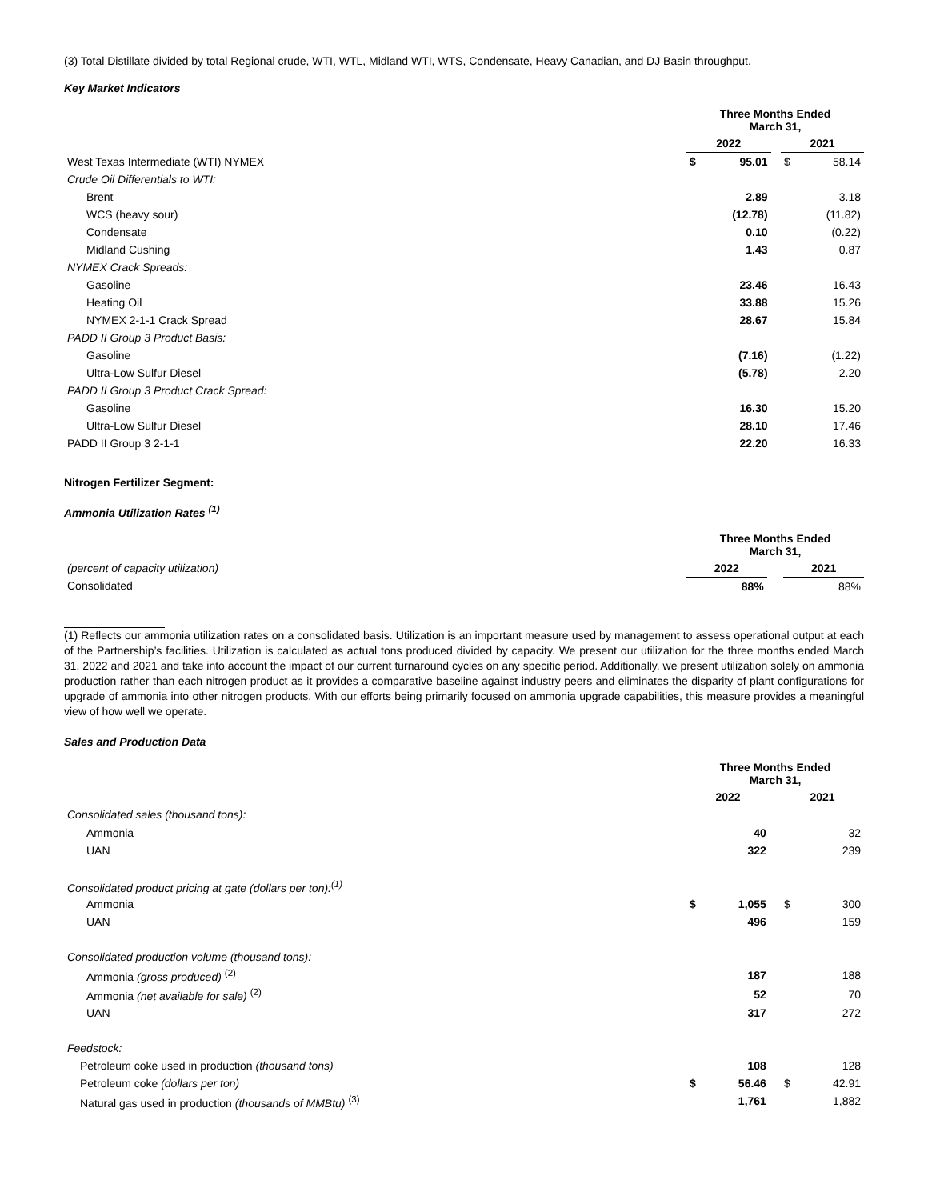(3) Total Distillate divided by total Regional crude, WTI, WTL, Midland WTI, WTS, Condensate, Heavy Canadian, and DJ Basin throughput.
Key Market Indicators
| | Three Months Ended March 31, | | | | |
| | 2022 | | | 2021 | |
| West Texas Intermediate (WTI) NYMEX | $ | 95.01 | | $ | 58.14 |
| Crude Oil Differentials to WTI: | | | | | |
| Brent | | 2.89 | | | 3.18 |
| WCS (heavy sour) | | (12.78) | | | (11.82) |
| Condensate | | 0.10 | | | (0.22) |
| Midland Cushing | | 1.43 | | | 0.87 |
| NYMEX Crack Spreads: | | | | | |
| Gasoline | | 23.46 | | | 16.43 |
| Heating Oil | | 33.88 | | | 15.26 |
| NYMEX 2-1-1 Crack Spread | | 28.67 | | | 15.84 |
| PADD II Group 3 Product Basis: | | | | | |
| Gasoline | | (7.16) | | | (1.22) |
| Ultra-Low Sulfur Diesel | | (5.78) | | | 2.20 |
| PADD II Group 3 Product Crack Spread: | | | | | |
| Gasoline | | 16.30 | | | 15.20 |
| Ultra-Low Sulfur Diesel | | 28.10 | | | 17.46 |
| PADD II Group 3 2-1-1 | | 22.20 | | | 16.33 |
Nitrogen Fertilizer Segment:
Ammonia Utilization Rates <sup>(1)</sup>
| | Three Months Ended March 31, | | |
| (percent of capacity utilization) | 2022 | | 2021 |
| Consolidated | 88% | | 88% |
(1) Reflects our ammonia utilization rates on a consolidated basis. Utilization is an important measure used by management to assess operational output at each of the Partnership’s facilities. Utilization is calculated as actual tons produced divided by capacity. We present our utilization for the three months ended March 31, 2022 and 2021 and take into account the impact of our current turnaround cycles on any specific period. Additionally, we present utilization solely on ammonia production rather than each nitrogen product as it provides a comparative baseline against industry peers and eliminates the disparity of plant configurations for upgrade of ammonia into other nitrogen products. With our efforts being primarily focused on ammonia upgrade capabilities, this measure provides a meaningful view of how well we operate.
Sales and Production Data
| | Three Months Ended March 31, | | | | |
| | 2022 | | | 2021 | |
| Consolidated sales (thousand tons): | | | | | |
| Ammonia | | 40 | | | 32 |
| UAN | | 322 | | | 239 |
| Consolidated product pricing at gate (dollars per ton):<sup>(1)</sup> | | | | | |
| Ammonia | $ | 1,055 | | $ | 300 |
| UAN | | 496 | | | 159 |
| Consolidated production volume (thousand tons): | | | | | |
| Ammonia (gross produced) <sup>(2)</sup> | | 187 | | | 188 |
| Ammonia (net available for sale) <sup>(2)</sup> | | 52 | | | 70 |
| UAN | | 317 | | | 272 |
| Feedstock: | | | | | |
| Petroleum coke used in production (thousand tons) | | 108 | | | 128 |
| Petroleum coke (dollars per ton) | $ | 56.46 | | $ | 42.91 |
| Natural gas used in production (thousands of MMBtu) <sup>(3)</sup> | | 1,761 | | | 1,882 |